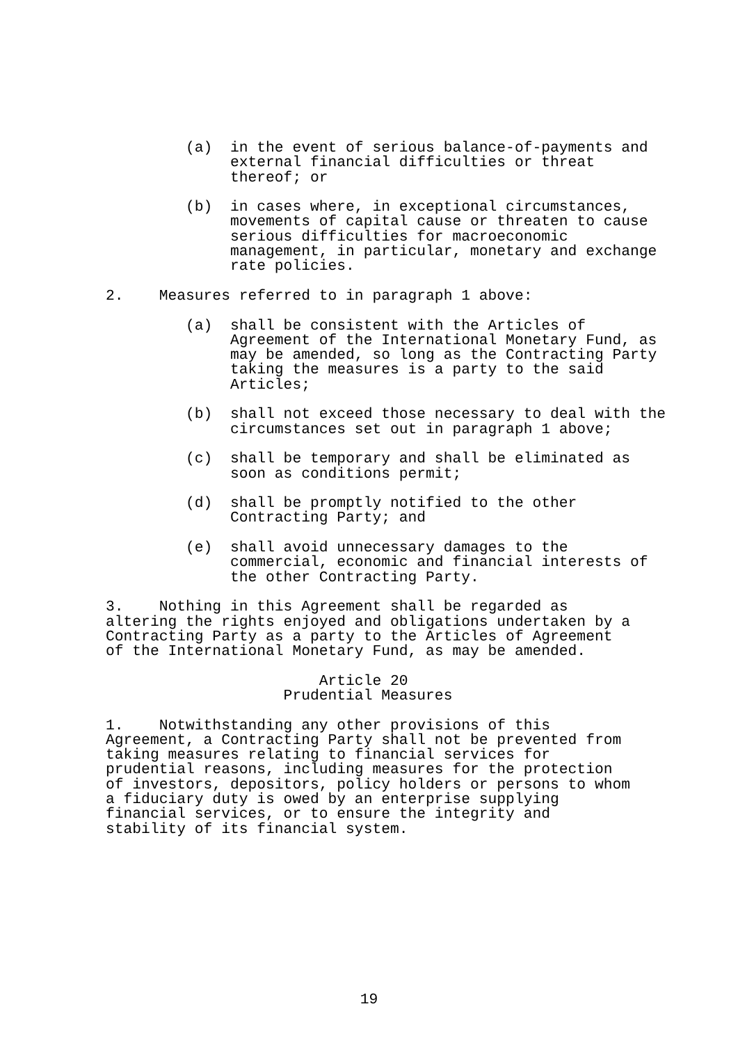(a)  in the event of serious balance-of-payments and
              external financial difficulties or threat
              thereof; or

         (b)  in cases where, in exceptional circumstances,
              movements of capital cause or threaten to cause
              serious difficulties for macroeconomic
              management, in particular, monetary and exchange
              rate policies.

2.    Measures referred to in paragraph 1 above:

         (a)  shall be consistent with the Articles of
              Agreement of the International Monetary Fund, as
              may be amended, so long as the Contracting Party
              taking the measures is a party to the said
              Articles;

         (b)  shall not exceed those necessary to deal with the
              circumstances set out in paragraph 1 above;

         (c)  shall be temporary and shall be eliminated as
              soon as conditions permit;

         (d)  shall be promptly notified to the other
              Contracting Party; and

         (e)  shall avoid unnecessary damages to the
              commercial, economic and financial interests of
              the other Contracting Party.

3.    Nothing in this Agreement shall be regarded as
altering the rights enjoyed and obligations undertaken by a
Contracting Party as a party to the Articles of Agreement
of the International Monetary Fund, as may be amended.

                        Article 20
                    Prudential Measures

1.    Notwithstanding any other provisions of this
Agreement, a Contracting Party shall not be prevented from
taking measures relating to financial services for
prudential reasons, including measures for the protection
of investors, depositors, policy holders or persons to whom
a fiduciary duty is owed by an enterprise supplying
financial services, or to ensure the integrity and
stability of its financial system.
19